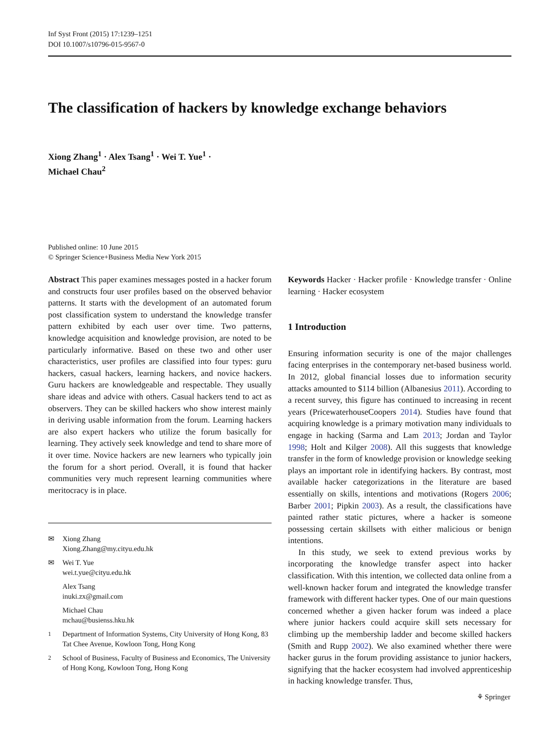Inf Syst Front (2015) 17:1239–1251
DOI 10.1007/s10796-015-9567-0
The classification of hackers by knowledge exchange behaviors
Xiong Zhang<sup>1</sup> · Alex Tsang<sup>1</sup> · Wei T. Yue<sup>1</sup> ·
Michael Chau<sup>2</sup>
Published online: 10 June 2015
© Springer Science+Business Media New York 2015
Abstract This paper examines messages posted in a hacker forum and constructs four user profiles based on the observed behavior patterns. It starts with the development of an automated forum post classification system to understand the knowledge transfer pattern exhibited by each user over time. Two patterns, knowledge acquisition and knowledge provision, are noted to be particularly informative. Based on these two and other user characteristics, user profiles are classified into four types: guru hackers, casual hackers, learning hackers, and novice hackers. Guru hackers are knowledgeable and respectable. They usually share ideas and advice with others. Casual hackers tend to act as observers. They can be skilled hackers who show interest mainly in deriving usable information from the forum. Learning hackers are also expert hackers who utilize the forum basically for learning. They actively seek knowledge and tend to share more of it over time. Novice hackers are new learners who typically join the forum for a short period. Overall, it is found that hacker communities very much represent learning communities where meritocracy is in place.
✉ Xiong Zhang
Xiong.Zhang@my.cityu.edu.hk
✉ Wei T. Yue
wei.t.yue@cityu.edu.hk
Alex Tsang
inuki.zx@gmail.com
Michael Chau
mchau@busienss.hku.hk
<sup>1</sup> Department of Information Systems, City University of Hong Kong, 83 Tat Chee Avenue, Kowloon Tong, Hong Kong
<sup>2</sup> School of Business, Faculty of Business and Economics, The University of Hong Kong, Kowloon Tong, Hong Kong
Keywords Hacker · Hacker profile · Knowledge transfer · Online learning · Hacker ecosystem
1 Introduction
Ensuring information security is one of the major challenges facing enterprises in the contemporary net-based business world. In 2012, global financial losses due to information security attacks amounted to $114 billion (Albanesius 2011). According to a recent survey, this figure has continued to increasing in recent years (PricewaterhouseCoopers 2014). Studies have found that acquiring knowledge is a primary motivation many individuals to engage in hacking (Sarma and Lam 2013; Jordan and Taylor 1998; Holt and Kilger 2008). All this suggests that knowledge transfer in the form of knowledge provision or knowledge seeking plays an important role in identifying hackers. By contrast, most available hacker categorizations in the literature are based essentially on skills, intentions and motivations (Rogers 2006; Barber 2001; Pipkin 2003). As a result, the classifications have painted rather static pictures, where a hacker is someone possessing certain skillsets with either malicious or benign intentions.
In this study, we seek to extend previous works by incorporating the knowledge transfer aspect into hacker classification. With this intention, we collected data online from a well-known hacker forum and integrated the knowledge transfer framework with different hacker types. One of our main questions concerned whether a given hacker forum was indeed a place where junior hackers could acquire skill sets necessary for climbing up the membership ladder and become skilled hackers (Smith and Rupp 2002). We also examined whether there were hacker gurus in the forum providing assistance to junior hackers, signifying that the hacker ecosystem had involved apprenticeship in hacking knowledge transfer. Thus,
⚘ Springer